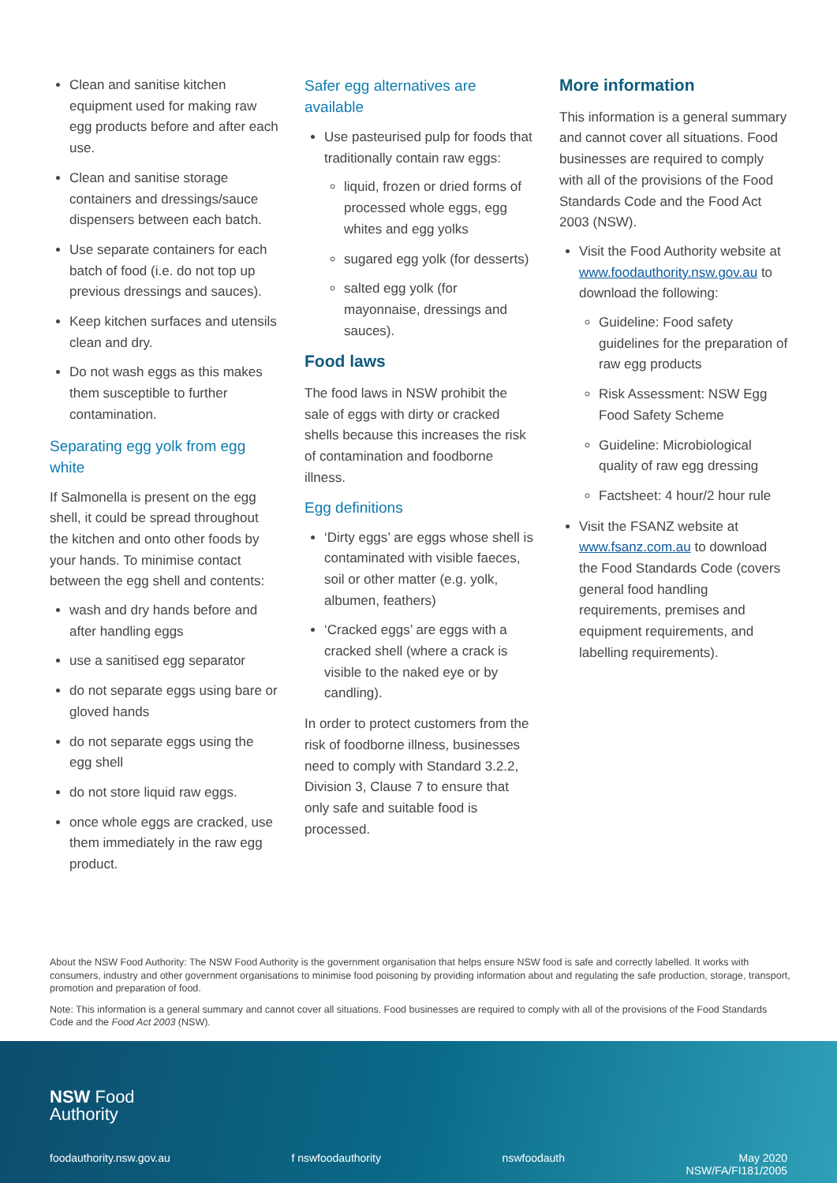Clean and sanitise kitchen equipment used for making raw egg products before and after each use.
Clean and sanitise storage containers and dressings/sauce dispensers between each batch.
Use separate containers for each batch of food (i.e. do not top up previous dressings and sauces).
Keep kitchen surfaces and utensils clean and dry.
Do not wash eggs as this makes them susceptible to further contamination.
Separating egg yolk from egg white
If Salmonella is present on the egg shell, it could be spread throughout the kitchen and onto other foods by your hands. To minimise contact between the egg shell and contents:
wash and dry hands before and after handling eggs
use a sanitised egg separator
do not separate eggs using bare or gloved hands
do not separate eggs using the egg shell
do not store liquid raw eggs.
once whole eggs are cracked, use them immediately in the raw egg product.
Safer egg alternatives are available
Use pasteurised pulp for foods that traditionally contain raw eggs:
liquid, frozen or dried forms of processed whole eggs, egg whites and egg yolks
sugared egg yolk (for desserts)
salted egg yolk (for mayonnaise, dressings and sauces).
Food laws
The food laws in NSW prohibit the sale of eggs with dirty or cracked shells because this increases the risk of contamination and foodborne illness.
Egg definitions
‘Dirty eggs’ are eggs whose shell is contaminated with visible faeces, soil or other matter (e.g. yolk, albumen, feathers)
‘Cracked eggs’ are eggs with a cracked shell (where a crack is visible to the naked eye or by candling).
In order to protect customers from the risk of foodborne illness, businesses need to comply with Standard 3.2.2, Division 3, Clause 7 to ensure that only safe and suitable food is processed.
More information
This information is a general summary and cannot cover all situations. Food businesses are required to comply with all of the provisions of the Food Standards Code and the Food Act 2003 (NSW).
Visit the Food Authority website at www.foodauthority.nsw.gov.au to download the following:
Guideline: Food safety guidelines for the preparation of raw egg products
Risk Assessment: NSW Egg Food Safety Scheme
Guideline: Microbiological quality of raw egg dressing
Factsheet: 4 hour/2 hour rule
Visit the FSANZ website at www.fsanz.com.au to download the Food Standards Code (covers general food handling requirements, premises and equipment requirements, and labelling requirements).
About the NSW Food Authority: The NSW Food Authority is the government organisation that helps ensure NSW food is safe and correctly labelled. It works with consumers, industry and other government organisations to minimise food poisoning by providing information about and regulating the safe production, storage, transport, promotion and preparation of food.
Note: This information is a general summary and cannot cover all situations. Food businesses are required to comply with all of the provisions of the Food Standards Code and the Food Act 2003 (NSW).
NSW Food
Authority
foodauthority.nsw.gov.au f nswfoodauthority nswfoodauth May 2020
NSW/FA/FI181/2005